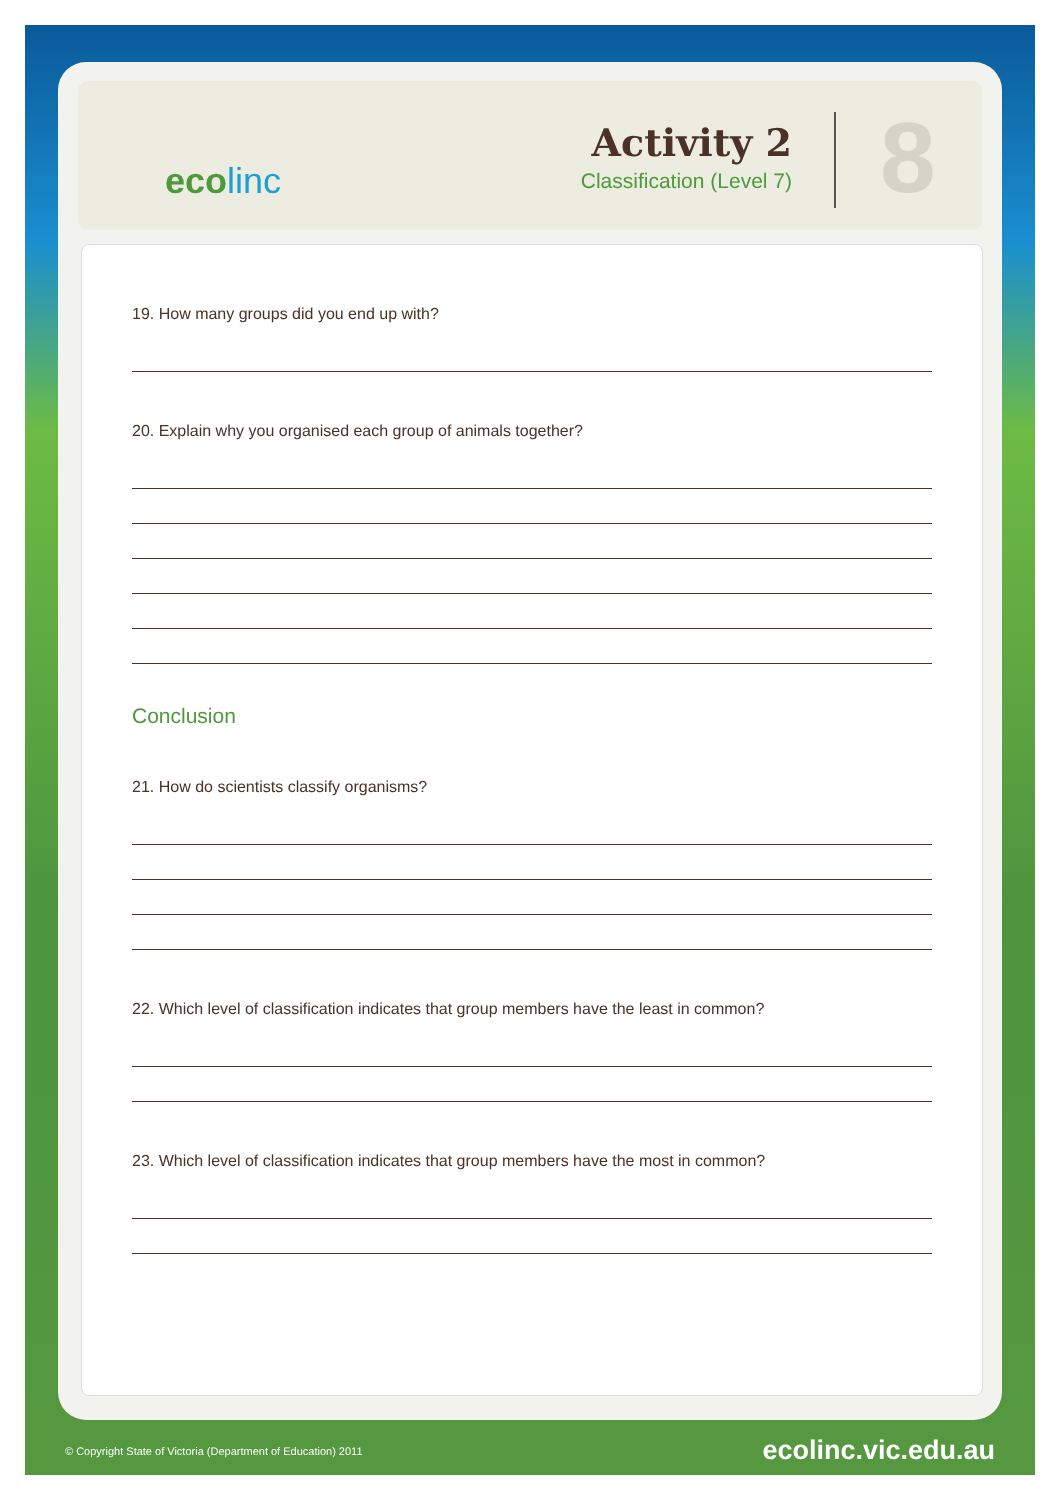ecolinc
Activity 2
Classification (Level 7)
8
19. How many groups did you end up with?
20. Explain why you organised each group of animals together?
Conclusion
21. How do scientists classify organisms?
22. Which level of classification indicates that group members have the least in common?
23. Which level of classification indicates that group members have the most in common?
© Copyright State of Victoria (Department of Education) 2011 ecolinc.vic.edu.au